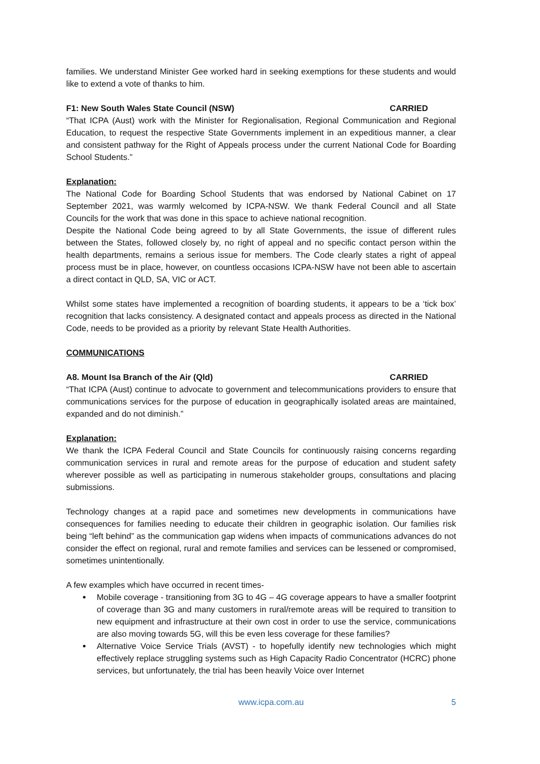families. We understand Minister Gee worked hard in seeking exemptions for these students and would like to extend a vote of thanks to him.
F1: New South Wales State Council (NSW) CARRIED
“That ICPA (Aust) work with the Minister for Regionalisation, Regional Communication and Regional Education, to request the respective State Governments implement in an expeditious manner, a clear and consistent pathway for the Right of Appeals process under the current National Code for Boarding School Students.”
Explanation:
The National Code for Boarding School Students that was endorsed by National Cabinet on 17 September 2021, was warmly welcomed by ICPA-NSW. We thank Federal Council and all State Councils for the work that was done in this space to achieve national recognition.
Despite the National Code being agreed to by all State Governments, the issue of different rules between the States, followed closely by, no right of appeal and no specific contact person within the health departments, remains a serious issue for members. The Code clearly states a right of appeal process must be in place, however, on countless occasions ICPA-NSW have not been able to ascertain a direct contact in QLD, SA, VIC or ACT.
Whilst some states have implemented a recognition of boarding students, it appears to be a ‘tick box’ recognition that lacks consistency. A designated contact and appeals process as directed in the National Code, needs to be provided as a priority by relevant State Health Authorities.
COMMUNICATIONS
A8. Mount Isa Branch of the Air (Qld) CARRIED
“That ICPA (Aust) continue to advocate to government and telecommunications providers to ensure that communications services for the purpose of education in geographically isolated areas are maintained, expanded and do not diminish.”
Explanation:
We thank the ICPA Federal Council and State Councils for continuously raising concerns regarding communication services in rural and remote areas for the purpose of education and student safety wherever possible as well as participating in numerous stakeholder groups, consultations and placing submissions.
Technology changes at a rapid pace and sometimes new developments in communications have consequences for families needing to educate their children in geographic isolation. Our families risk being “left behind” as the communication gap widens when impacts of communications advances do not consider the effect on regional, rural and remote families and services can be lessened or compromised, sometimes unintentionally.
A few examples which have occurred in recent times-
Mobile coverage - transitioning from 3G to 4G – 4G coverage appears to have a smaller footprint of coverage than 3G and many customers in rural/remote areas will be required to transition to new equipment and infrastructure at their own cost in order to use the service, communications are also moving towards 5G, will this be even less coverage for these families?
Alternative Voice Service Trials (AVST) - to hopefully identify new technologies which might effectively replace struggling systems such as High Capacity Radio Concentrator (HCRC) phone services, but unfortunately, the trial has been heavily Voice over Internet
www.icpa.com.au 5